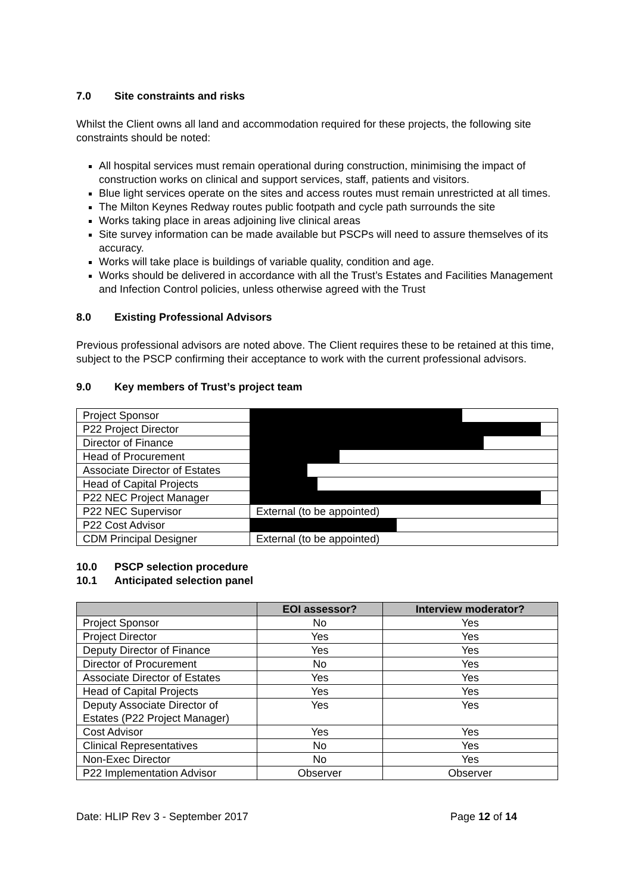7.0 Site constraints and risks
Whilst the Client owns all land and accommodation required for these projects, the following site constraints should be noted:
All hospital services must remain operational during construction, minimising the impact of construction works on clinical and support services, staff, patients and visitors.
Blue light services operate on the sites and access routes must remain unrestricted at all times.
The Milton Keynes Redway routes public footpath and cycle path surrounds the site
Works taking place in areas adjoining live clinical areas
Site survey information can be made available but PSCPs will need to assure themselves of its accuracy.
Works will take place is buildings of variable quality, condition and age.
Works should be delivered in accordance with all the Trust’s Estates and Facilities Management and Infection Control policies, unless otherwise agreed with the Trust
8.0 Existing Professional Advisors
Previous professional advisors are noted above. The Client requires these to be retained at this time, subject to the PSCP confirming their acceptance to work with the current professional advisors.
9.0 Key members of Trust’s project team
| Project Sponsor | |
| P22 Project Director | |
| Director of Finance | |
| Head of Procurement | |
| Associate Director of Estates | |
| Head of Capital Projects | |
| P22 NEC Project Manager | |
| P22 NEC Supervisor | External (to be appointed) |
| P22 Cost Advisor | |
| CDM Principal Designer | External (to be appointed) |
10.0 PSCP selection procedure
10.1 Anticipated selection panel
| | EOI assessor? | Interview moderator? |
| --- | --- | --- |
| Project Sponsor | No | Yes |
| Project Director | Yes | Yes |
| Deputy Director of Finance | Yes | Yes |
| Director of Procurement | No | Yes |
| Associate Director of Estates | Yes | Yes |
| Head of Capital Projects | Yes | Yes |
| Deputy Associate Director of Estates (P22 Project Manager) | Yes | Yes |
| Cost Advisor | Yes | Yes |
| Clinical Representatives | No | Yes |
| Non-Exec Director | No | Yes |
| P22 Implementation Advisor | Observer | Observer |
Date: HLIP Rev 3 - September 2017 Page 12 of 14